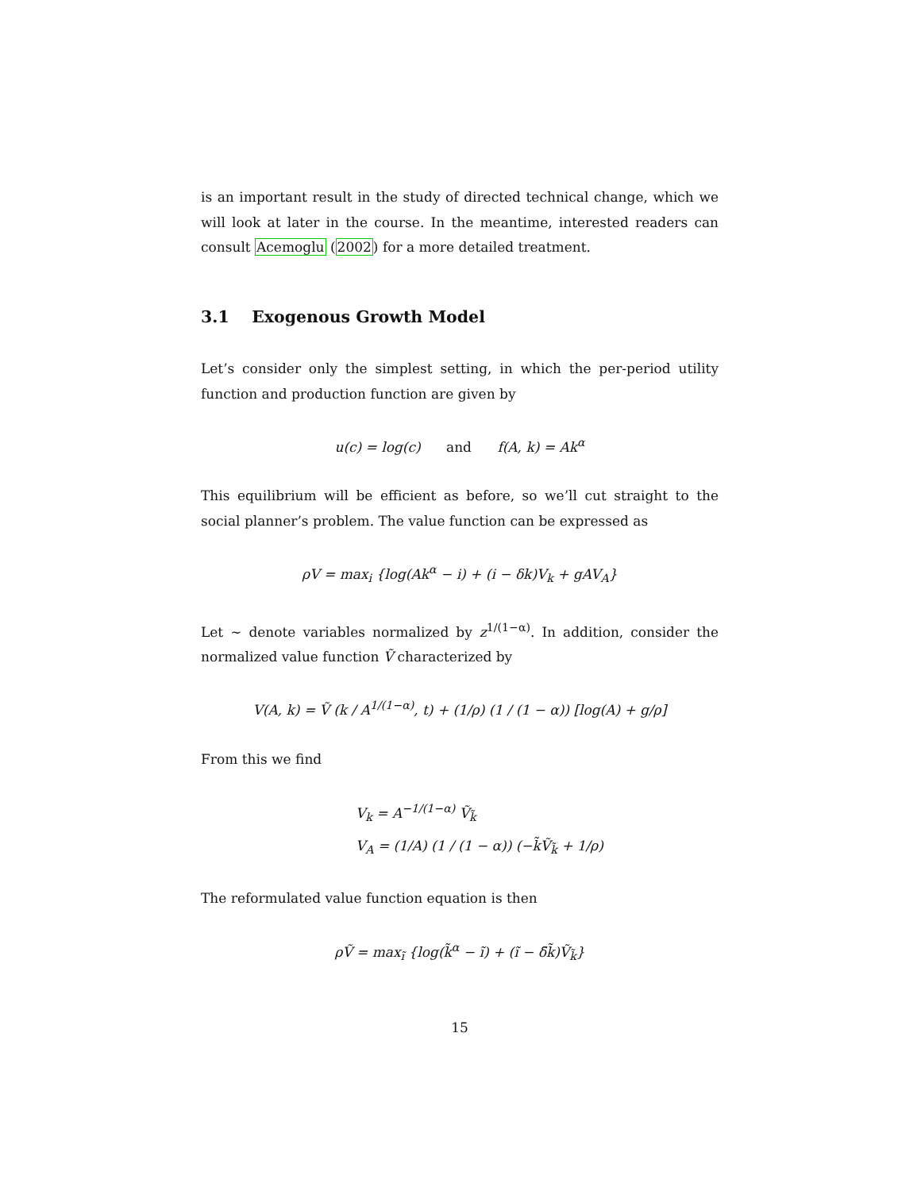is an important result in the study of directed technical change, which we will look at later in the course. In the meantime, interested readers can consult Acemoglu (2002) for a more detailed treatment.
3.1 Exogenous Growth Model
Let’s consider only the simplest setting, in which the per-period utility function and production function are given by
u(c) = log(c) and f(A, k) = Ak<sup>α</sup>
This equilibrium will be efficient as before, so we’ll cut straight to the social planner’s problem. The value function can be expressed as
ρV = max<sub>i</sub> {log(Ak<sup>α</sup> − i) + (i − δk)V<sub>k</sub> + gAV<sub>A</sub>}
Let ∼ denote variables normalized by z<sup>1/(1−α)</sup>. In addition, consider the normalized value function Ṽ characterized by
V(A, k) = Ṽ (k / A<sup>1/(1−α)</sup>, t) + (1/ρ) (1 / (1 − α)) [log(A) + g/ρ]
From this we find
V<sub>k</sub> = A<sup>−1/(1−α)</sup> Ṽ<sub>k̃</sub>
V<sub>A</sub> = (1/A) (1 / (1 − α)) (−k̃Ṽ<sub>k̃</sub> + 1/ρ)
The reformulated value function equation is then
ρṼ = max<sub>ĩ</sub> {log(k̃<sup>α</sup> − ĩ) + (ĩ − δ̄k̃)Ṽ<sub>k̃</sub>}
15